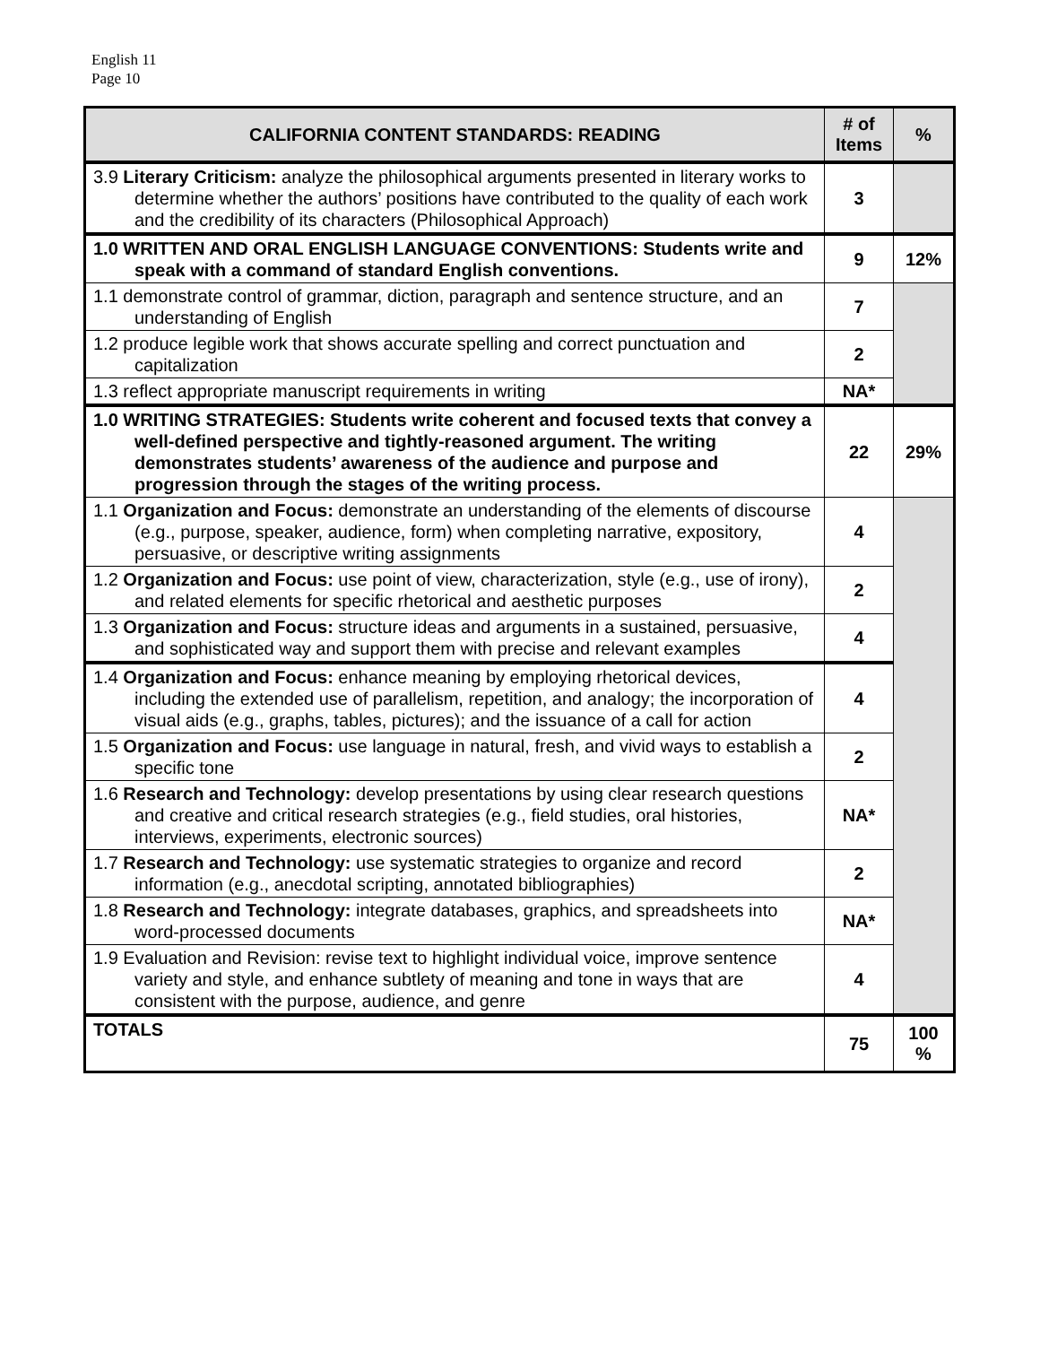English 11
Page 10
| CALIFORNIA CONTENT STANDARDS: READING | # of Items | % |
| --- | --- | --- |
| 3.9 Literary Criticism: analyze the philosophical arguments presented in literary works to determine whether the authors’ positions have contributed to the quality of each work and the credibility of its characters (Philosophical Approach) | 3 | |
| 1.0 WRITTEN AND ORAL ENGLISH LANGUAGE CONVENTIONS: Students write and speak with a command of standard English conventions. | 9 | 12% |
| 1.1 demonstrate control of grammar, diction, paragraph and sentence structure, and an understanding of English | 7 | |
| 1.2 produce legible work that shows accurate spelling and correct punctuation and capitalization | 2 | |
| 1.3 reflect appropriate manuscript requirements in writing | NA* | |
| 1.0 WRITING STRATEGIES: Students write coherent and focused texts that convey a well-defined perspective and tightly-reasoned argument. The writing demonstrates students’ awareness of the audience and purpose and progression through the stages of the writing process. | 22 | 29% |
| 1.1 Organization and Focus: demonstrate an understanding of the elements of discourse (e.g., purpose, speaker, audience, form) when completing narrative, expository, persuasive, or descriptive writing assignments | 4 | |
| 1.2 Organization and Focus: use point of view, characterization, style (e.g., use of irony), and related elements for specific rhetorical and aesthetic purposes | 2 | |
| 1.3 Organization and Focus: structure ideas and arguments in a sustained, persuasive, and sophisticated way and support them with precise and relevant examples | 4 | |
| 1.4 Organization and Focus: enhance meaning by employing rhetorical devices, including the extended use of parallelism, repetition, and analogy; the incorporation of visual aids (e.g., graphs, tables, pictures); and the issuance of a call for action | 4 | |
| 1.5 Organization and Focus: use language in natural, fresh, and vivid ways to establish a specific tone | 2 | |
| 1.6 Research and Technology: develop presentations by using clear research questions and creative and critical research strategies (e.g., field studies, oral histories, interviews, experiments, electronic sources) | NA* | |
| 1.7 Research and Technology: use systematic strategies to organize and record information (e.g., anecdotal scripting, annotated bibliographies) | 2 | |
| 1.8 Research and Technology: integrate databases, graphics, and spreadsheets into word-processed documents | NA* | |
| 1.9 Evaluation and Revision: revise text to highlight individual voice, improve sentence variety and style, and enhance subtlety of meaning and tone in ways that are consistent with the purpose, audience, and genre | 4 | |
| TOTALS | 75 | 100 % |